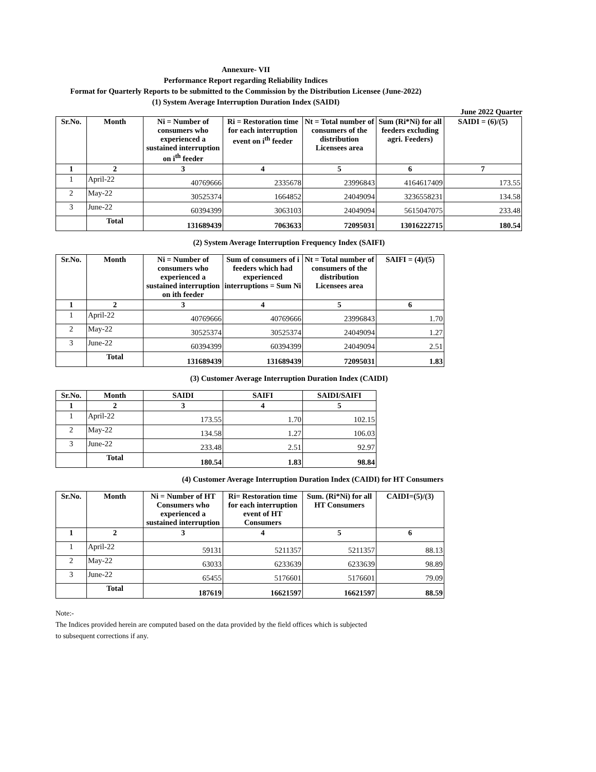Annexure- VII
Performance Report regarding Reliability Indices
Format for Quarterly Reports to be submitted to the Commission by the Distribution Licensee (June-2022)
(1) System Average Interruption Duration Index (SAIDI)
June 2022 Quarter
| Sr.No. | Month | Ni = Number of consumers who experienced a sustained interruption on i<sup>th</sup> feeder | Ri = Restoration time for each interruption event on i<sup>th</sup> feeder | Nt = Total number of consumers of the distribution Licensees area | Sum (Ri*Ni) for all feeders excluding agri. Feeders) | SAIDI = (6)/(5) |
| --- | --- | --- | --- | --- | --- | --- |
| 1 | 2 | 3 | 4 | 5 | 6 | 7 |
| 1 | April-22 | 40769666 | 2335678 | 23996843 | 4164617409 | 173.55 |
| 2 | May-22 | 30525374 | 1664852 | 24049094 | 3236558231 | 134.58 |
| 3 | June-22 | 60394399 | 3063103 | 24049094 | 5615047075 | 233.48 |
| | Total | 131689439 | 7063633 | 72095031 | 13016222715 | 180.54 |
(2) System Average Interruption Frequency Index (SAIFI)
| Sr.No. | Month | Ni = Number of consumers who experienced a sustained interruption on ith feeder | Sum of consumers of i feeders which had experienced interruptions = Sum Ni | Nt = Total number of consumers of the distribution Licensees area | SAIFI = (4)/(5) |
| --- | --- | --- | --- | --- | --- |
| 1 | 2 | 3 | 4 | 5 | 6 |
| 1 | April-22 | 40769666 | 40769666 | 23996843 | 1.70 |
| 2 | May-22 | 30525374 | 30525374 | 24049094 | 1.27 |
| 3 | June-22 | 60394399 | 60394399 | 24049094 | 2.51 |
| | Total | 131689439 | 131689439 | 72095031 | 1.83 |
(3) Customer Average Interruption Duration Index (CAIDI)
| Sr.No. | Month | SAIDI | SAIFI | SAIDI/SAIFI |
| --- | --- | --- | --- | --- |
| 1 | 2 | 3 | 4 | 5 |
| 1 | April-22 | 173.55 | 1.70 | 102.15 |
| 2 | May-22 | 134.58 | 1.27 | 106.03 |
| 3 | June-22 | 233.48 | 2.51 | 92.97 |
| | Total | 180.54 | 1.83 | 98.84 |
(4) Customer Average Interruption Duration Index (CAIDI) for HT Consumers
| Sr.No. | Month | Ni = Number of HT Consumers who experienced a sustained interruption | Ri= Restoration time for each interruption event of HT Consumers | Sum. (Ri*Ni) for all HT Consumers | CAIDI=(5)/(3) |
| --- | --- | --- | --- | --- | --- |
| 1 | 2 | 3 | 4 | 5 | 6 |
| 1 | April-22 | 59131 | 5211357 | 5211357 | 88.13 |
| 2 | May-22 | 63033 | 6233639 | 6233639 | 98.89 |
| 3 | June-22 | 65455 | 5176601 | 5176601 | 79.09 |
| | Total | 187619 | 16621597 | 16621597 | 88.59 |
Note:-
The Indices provided herein are computed based on the data provided by the field offices which is subjected
to subsequent corrections if any.